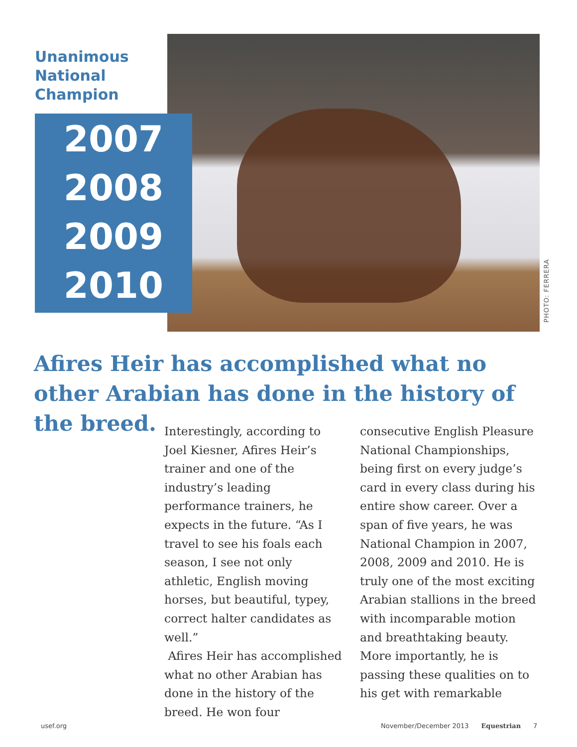Unanimous
National
Champion
2007
2008
2009
2010
PHOTO: FERRERA
Afires Heir has accomplished what no other Arabian has done in the history of the breed.
Interestingly, according to Joel Kiesner, Afires Heir’s trainer and one of the industry’s leading performance trainers, he expects in the future. “As I travel to see his foals each season, I see not only athletic, English moving horses, but beautiful, typey, correct halter candidates as well.”
Afires Heir has accomplished what no other Arabian has done in the history of the breed. He won four consecutive English Pleasure National Championships, being first on every judge’s card in every class during his entire show career. Over a span of five years, he was National Champion in 2007, 2008, 2009 and 2010. He is truly one of the most exciting Arabian stallions in the breed with incomparable motion and breathtaking beauty. More importantly, he is passing these qualities on to his get with remarkable
usef.org
November/December 2013 Equestrian 7